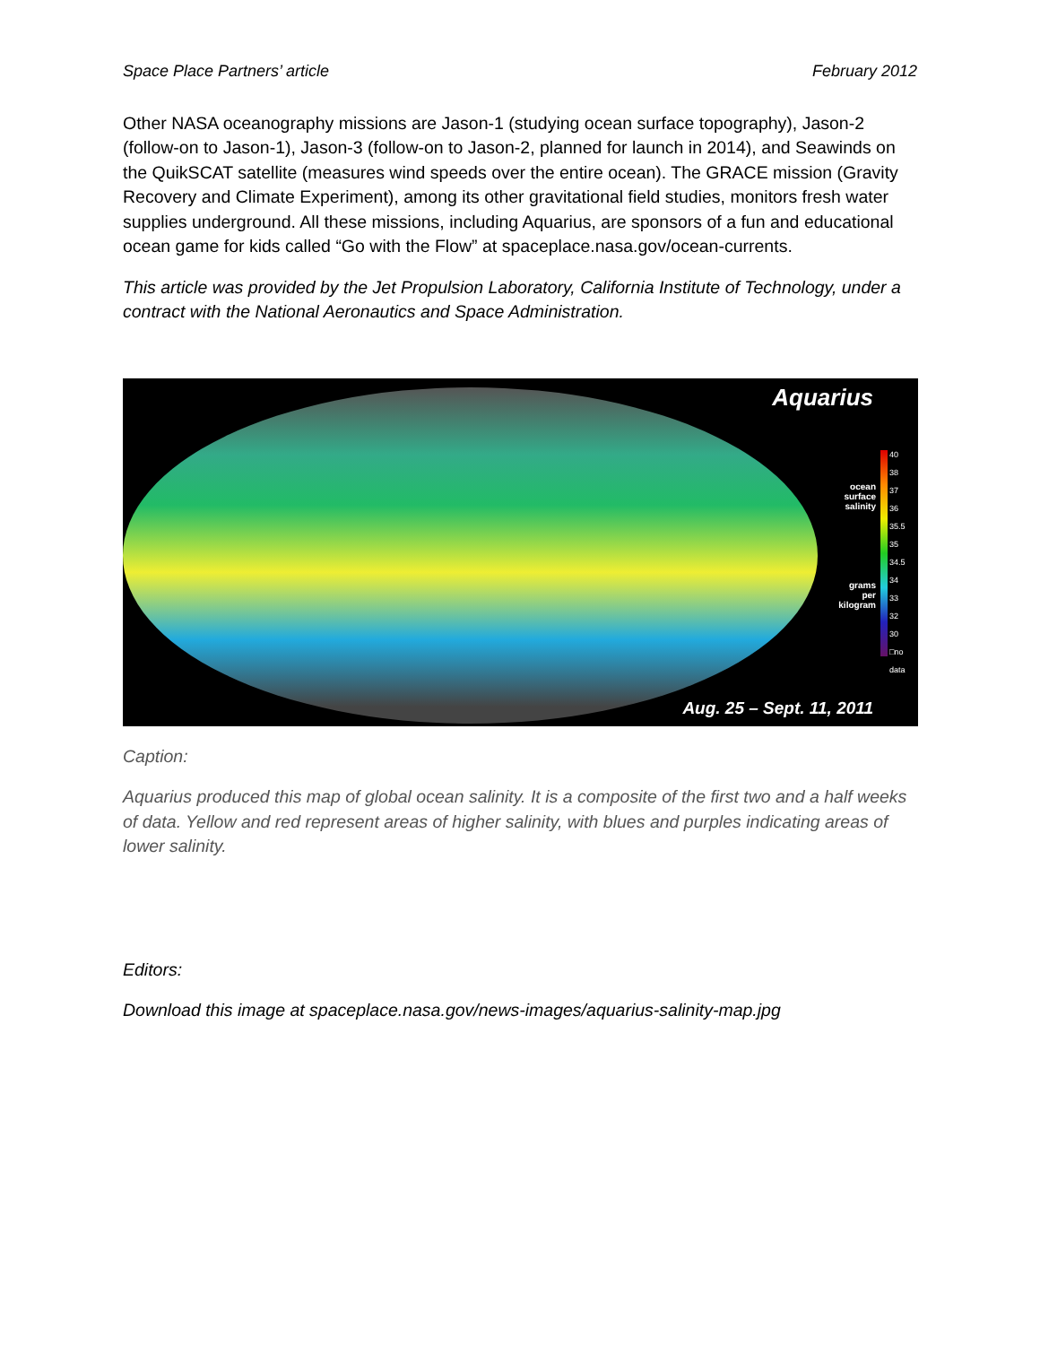Space Place Partners’ article February 2012
Other NASA oceanography missions are Jason-1 (studying ocean surface topography), Jason-2 (follow-on to Jason-1), Jason-3 (follow-on to Jason-2, planned for launch in 2014), and Seawinds on the QuikSCAT satellite (measures wind speeds over the entire ocean). The GRACE mission (Gravity Recovery and Climate Experiment), among its other gravitational field studies, monitors fresh water supplies underground. All these missions, including Aquarius, are sponsors of a fun and educational ocean game for kids called “Go with the Flow” at spaceplace.nasa.gov/ocean-currents.
This article was provided by the Jet Propulsion Laboratory, California Institute of Technology, under a contract with the National Aeronautics and Space Administration.
Aquarius
ocean surface salinity
grams per kilogram
40
38
37
36
35.5
35
34.5
34
33
32
30
□no data
Aug. 25 – Sept. 11, 2011
Caption:
Aquarius produced this map of global ocean salinity. It is a composite of the first two and a half weeks of data. Yellow and red represent areas of higher salinity, with blues and purples indicating areas of lower salinity.
Editors:
Download this image at spaceplace.nasa.gov/news-images/aquarius-salinity-map.jpg